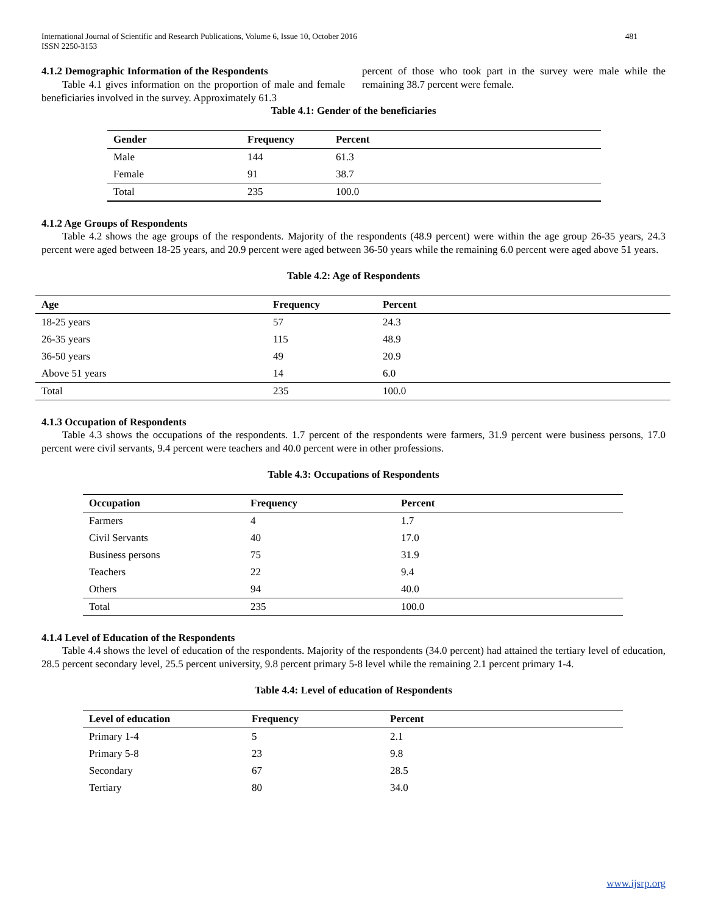International Journal of Scientific and Research Publications, Volume 6, Issue 10, October 2016
ISSN 2250-3153 481
4.1.2 Demographic Information of the Respondents
Table 4.1 gives information on the proportion of male and female beneficiaries involved in the survey. Approximately 61.3
percent of those who took part in the survey were male while the remaining 38.7 percent were female.
Table 4.1: Gender of the beneficiaries
| Gender | Frequency | Percent |
| --- | --- | --- |
| Male | 144 | 61.3 |
| Female | 91 | 38.7 |
| Total | 235 | 100.0 |
4.1.2 Age Groups of Respondents
Table 4.2 shows the age groups of the respondents. Majority of the respondents (48.9 percent) were within the age group 26-35 years, 24.3 percent were aged between 18-25 years, and 20.9 percent were aged between 36-50 years while the remaining 6.0 percent were aged above 51 years.
Table 4.2: Age of Respondents
| Age | Frequency | Percent |
| --- | --- | --- |
| 18-25 years | 57 | 24.3 |
| 26-35 years | 115 | 48.9 |
| 36-50 years | 49 | 20.9 |
| Above 51 years | 14 | 6.0 |
| Total | 235 | 100.0 |
4.1.3 Occupation of Respondents
Table 4.3 shows the occupations of the respondents. 1.7 percent of the respondents were farmers, 31.9 percent were business persons, 17.0 percent were civil servants, 9.4 percent were teachers and 40.0 percent were in other professions.
Table 4.3: Occupations of Respondents
| Occupation | Frequency | Percent |
| --- | --- | --- |
| Farmers | 4 | 1.7 |
| Civil Servants | 40 | 17.0 |
| Business persons | 75 | 31.9 |
| Teachers | 22 | 9.4 |
| Others | 94 | 40.0 |
| Total | 235 | 100.0 |
4.1.4 Level of Education of the Respondents
Table 4.4 shows the level of education of the respondents. Majority of the respondents (34.0 percent) had attained the tertiary level of education, 28.5 percent secondary level, 25.5 percent university, 9.8 percent primary 5-8 level while the remaining 2.1 percent primary 1-4.
Table 4.4: Level of education of Respondents
| Level of education | Frequency | Percent |
| --- | --- | --- |
| Primary 1-4 | 5 | 2.1 |
| Primary 5-8 | 23 | 9.8 |
| Secondary | 67 | 28.5 |
| Tertiary | 80 | 34.0 |
www.ijsrp.org